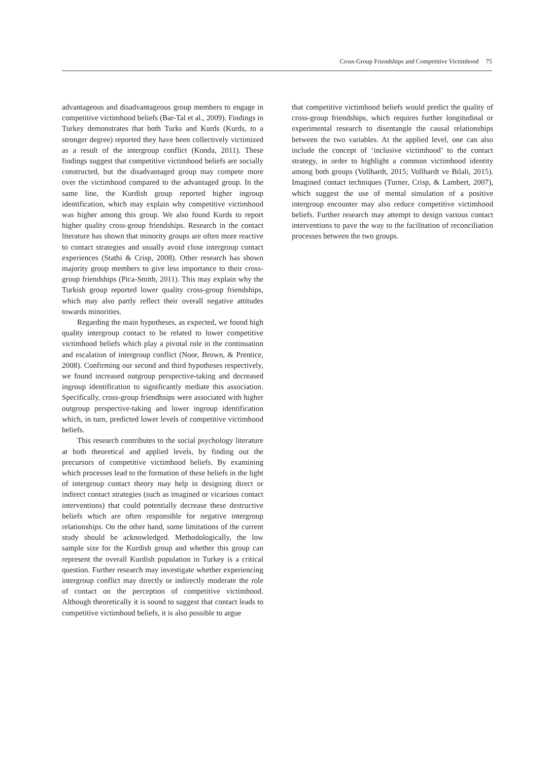Cross-Group Friendships and Competitive Victimhood 75
advantageous and disadvantageous group members to engage in competitive victimhood beliefs (Bar-Tal et al., 2009). Findings in Turkey demonstrates that both Turks and Kurds (Kurds, to a stronger degree) reported they have been collectively victimized as a result of the intergroup conflict (Konda, 2011). These findings suggest that competitive victimhood beliefs are socially constructed, but the disadvantaged group may compete more over the victimhood compared to the advantaged group. In the same line, the Kurdish group reported higher ingroup identification, which may explain why competitive victimhood was higher among this group. We also found Kurds to report higher quality cross-group friendships. Research in the contact literature has shown that minority groups are often more reactive to contact strategies and usually avoid close intergroup contact experiences (Stathi & Crisp, 2008). Other research has shown majority group members to give less importance to their cross-group friendships (Pica-Smith, 2011). This may explain why the Turkish group reported lower quality cross-group friendships, which may also partly reflect their overall negative attitudes towards minorities.
Regarding the main hypotheses, as expected, we found high quality intergroup contact to be related to lower competitive victimhood beliefs which play a pivotal role in the continuation and escalation of intergroup conflict (Noor, Brown, & Prentice, 2008). Confirming our second and third hypotheses respectively, we found increased outgroup perspective-taking and decreased ingroup identification to significantly mediate this association. Specifically, cross-group friendhsips were associated with higher outgroup perspective-taking and lower ingroup identification which, in turn, predicted lower levels of competitive victimhood beliefs.
This research contributes to the social psychology literature at both theoretical and applied levels, by finding out the precursors of competitive victimhood beliefs. By examining which processes lead to the formation of these beliefs in the light of intergroup contact theory may help in designing direct or indirect contact strategies (such as imagined or vicarious contact interventions) that could potentially decrease these destructive beliefs which are often responsible for negative intergroup relationships. On the other hand, some limitations of the current study should be acknowledged. Methodologically, the low sample size for the Kurdish group and whether this group can represent the overall Kurdish population in Turkey is a critical question. Further research may investigate whether experiencing intergroup conflict may directly or indirectly moderate the role of contact on the perception of competitive victimhood. Although theoretically it is sound to suggest that contact leads to competitive victimhood beliefs, it is also possible to argue
that competitive victimhood beliefs would predict the quality of cross-group friendships, which requires further longitudinal or experimental research to disentangle the causal relationships between the two variables. At the applied level, one can also include the concept of ‘inclusive victimhood’ to the contact strategy, in order to highlight a common victimhood identity among both groups (Vollhardt, 2015; Vollhardt ve Bilali, 2015). Imagined contact techniques (Turner, Crisp, & Lambert, 2007), which suggest the use of mental simulation of a positive intergroup encounter may also reduce competitive victimhood beliefs. Further research may attempt to design various contact interventions to pave the way to the facilitation of reconciliation processes between the two groups.